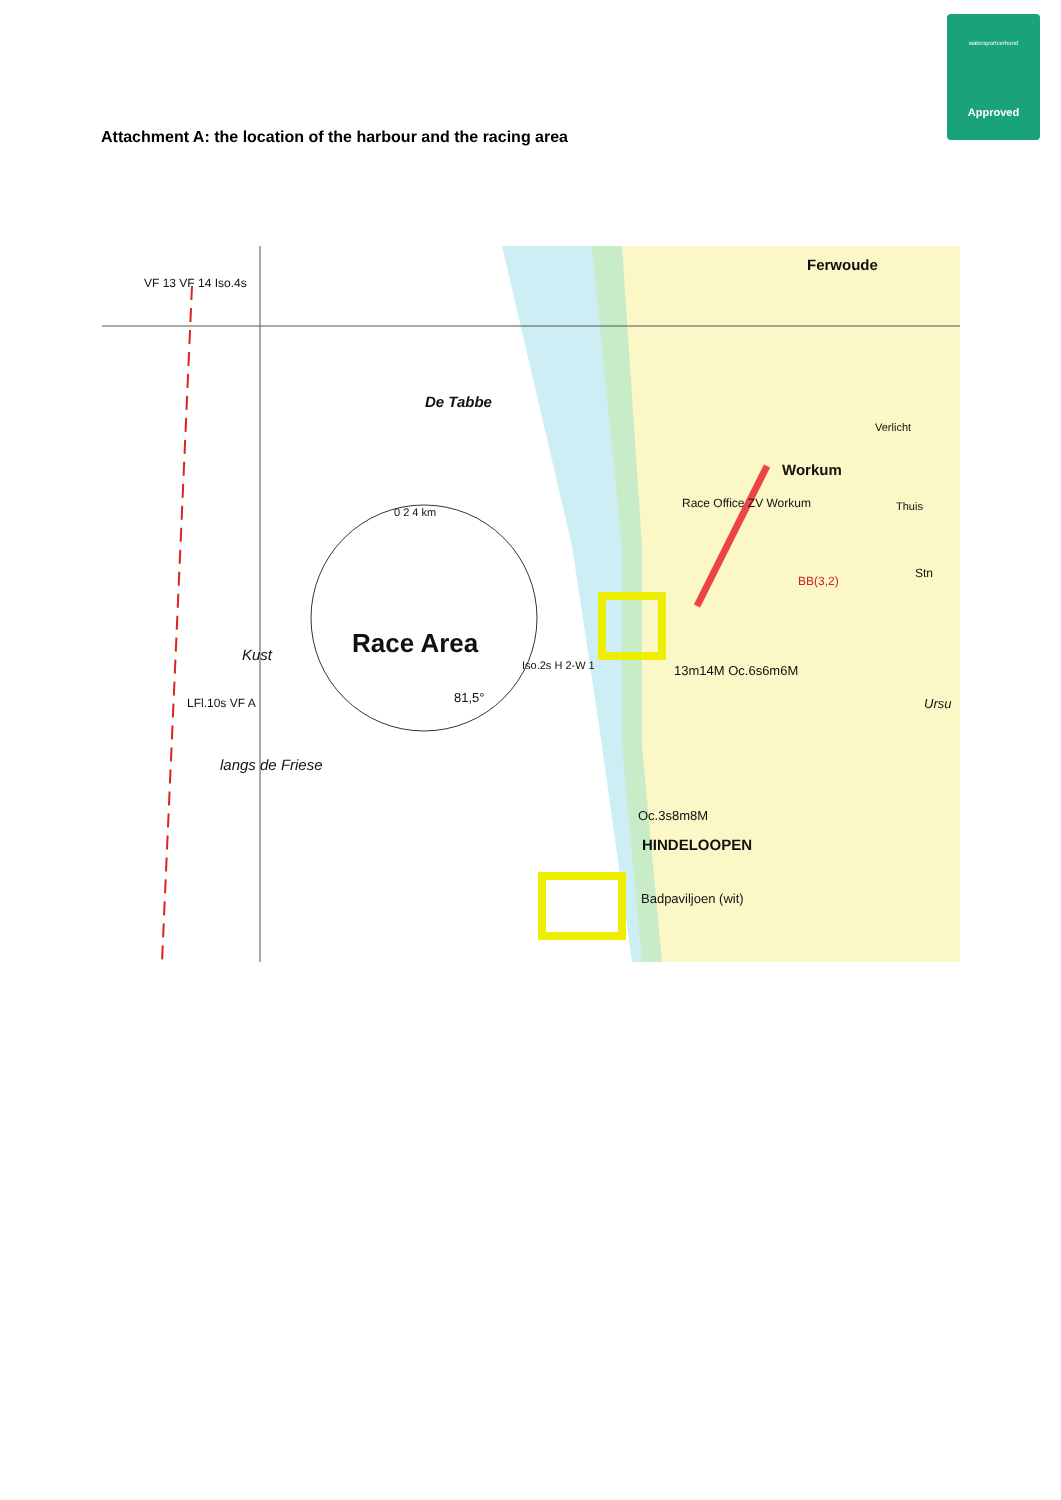watersportverbond
Approved
Attachment A: the location of the harbour and the racing area
Ferwoude
De Tabbe
Workum
Verlicht
Thuis Race Office ZV Workum
BB(3,2)
Stn
Race Area
81,5°
13m14M Oc.6s6m6M
Ursu
Oc.3s8m8M
HINDELOOPEN
Badpaviljoen (wit)
VF 13 VF 14 Iso.4s
LFl.10s VF A
Iso.2s H 2-W 1
Kust
langs de Friese
0 2 4 km